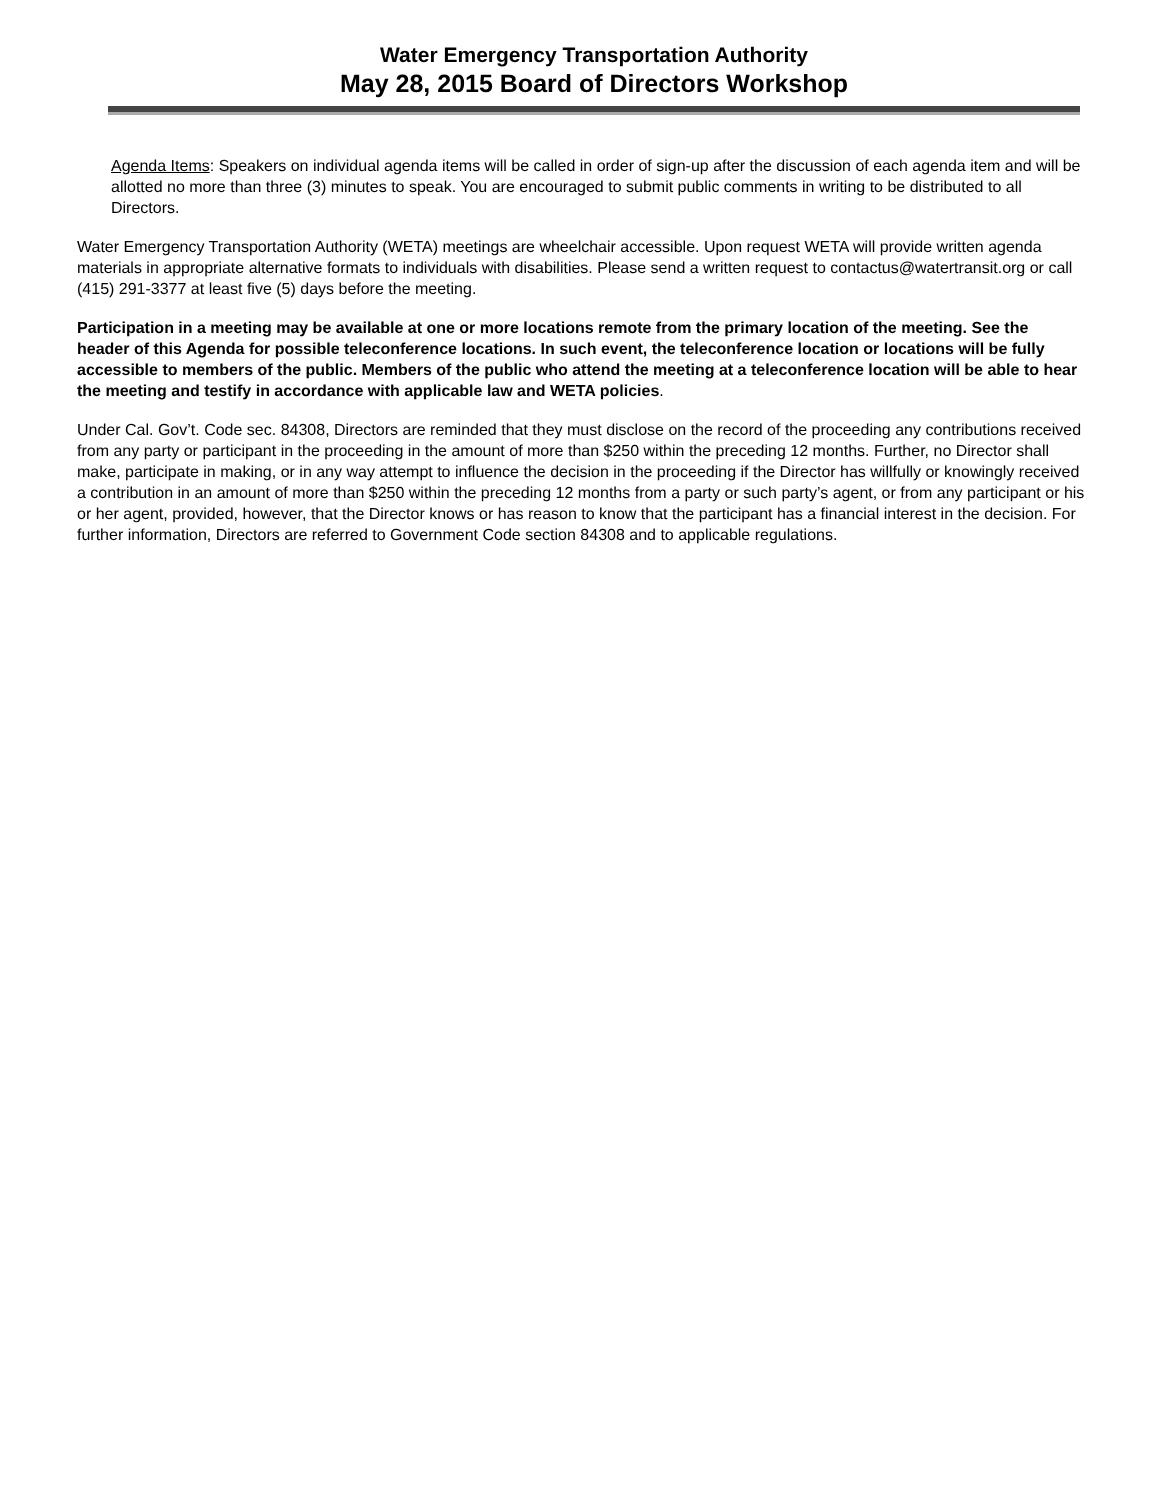Water Emergency Transportation Authority
May 28, 2015 Board of Directors Workshop
Agenda Items: Speakers on individual agenda items will be called in order of sign-up after the discussion of each agenda item and will be allotted no more than three (3) minutes to speak. You are encouraged to submit public comments in writing to be distributed to all Directors.
Water Emergency Transportation Authority (WETA) meetings are wheelchair accessible. Upon request WETA will provide written agenda materials in appropriate alternative formats to individuals with disabilities. Please send a written request to contactus@watertransit.org or call (415) 291-3377 at least five (5) days before the meeting.
Participation in a meeting may be available at one or more locations remote from the primary location of the meeting. See the header of this Agenda for possible teleconference locations. In such event, the teleconference location or locations will be fully accessible to members of the public. Members of the public who attend the meeting at a teleconference location will be able to hear the meeting and testify in accordance with applicable law and WETA policies.
Under Cal. Gov’t. Code sec. 84308, Directors are reminded that they must disclose on the record of the proceeding any contributions received from any party or participant in the proceeding in the amount of more than $250 within the preceding 12 months. Further, no Director shall make, participate in making, or in any way attempt to influence the decision in the proceeding if the Director has willfully or knowingly received a contribution in an amount of more than $250 within the preceding 12 months from a party or such party’s agent, or from any participant or his or her agent, provided, however, that the Director knows or has reason to know that the participant has a financial interest in the decision. For further information, Directors are referred to Government Code section 84308 and to applicable regulations.